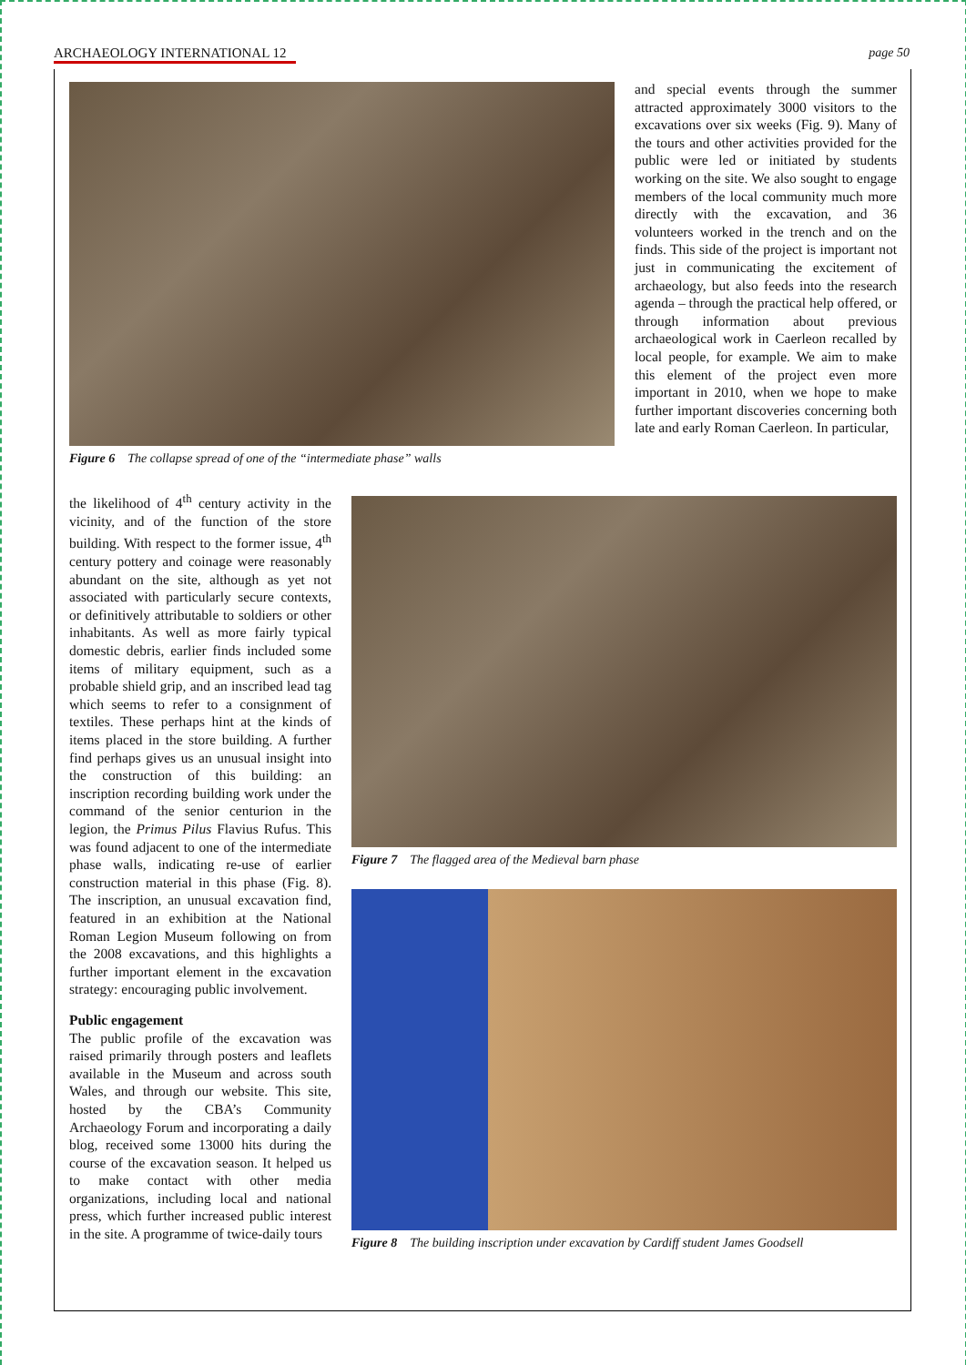ARCHAEOLOGY INTERNATIONAL 12 page 50
Figure 6 The collapse spread of one of the “intermediate phase” walls
and special events through the summer attracted approximately 3000 visitors to the excavations over six weeks (Fig. 9). Many of the tours and other activities provided for the public were led or initiated by students working on the site. We also sought to engage members of the local community much more directly with the excavation, and 36 volunteers worked in the trench and on the finds. This side of the project is important not just in communicating the excitement of archaeology, but also feeds into the research agenda – through the practical help offered, or through information about previous archaeological work in Caerleon recalled by local people, for example. We aim to make this element of the project even more important in 2010, when we hope to make further important discoveries concerning both late and early Roman Caerleon. In particular,
the likelihood of 4<sup>th</sup> century activity in the vicinity, and of the function of the store building. With respect to the former issue, 4<sup>th</sup> century pottery and coinage were reasonably abundant on the site, although as yet not associated with particularly secure contexts, or definitively attributable to soldiers or other inhabitants. As well as more fairly typical domestic debris, earlier finds included some items of military equipment, such as a probable shield grip, and an inscribed lead tag which seems to refer to a consignment of textiles. These perhaps hint at the kinds of items placed in the store building. A further find perhaps gives us an unusual insight into the construction of this building: an inscription recording building work under the command of the senior centurion in the legion, the Primus Pilus Flavius Rufus. This was found adjacent to one of the intermediate phase walls, indicating re-use of earlier construction material in this phase (Fig. 8). The inscription, an unusual excavation find, featured in an exhibition at the National Roman Legion Museum following on from the 2008 excavations, and this highlights a further important element in the excavation strategy: encouraging public involvement.
Public engagement
The public profile of the excavation was raised primarily through posters and leaflets available in the Museum and across south Wales, and through our website. This site, hosted by the CBA’s Community Archaeology Forum and incorporating a daily blog, received some 13000 hits during the course of the excavation season. It helped us to make contact with other media organizations, including local and national press, which further increased public interest in the site. A programme of twice-daily tours
Figure 7 The flagged area of the Medieval barn phase
Figure 8 The building inscription under excavation by Cardiff student James Goodsell